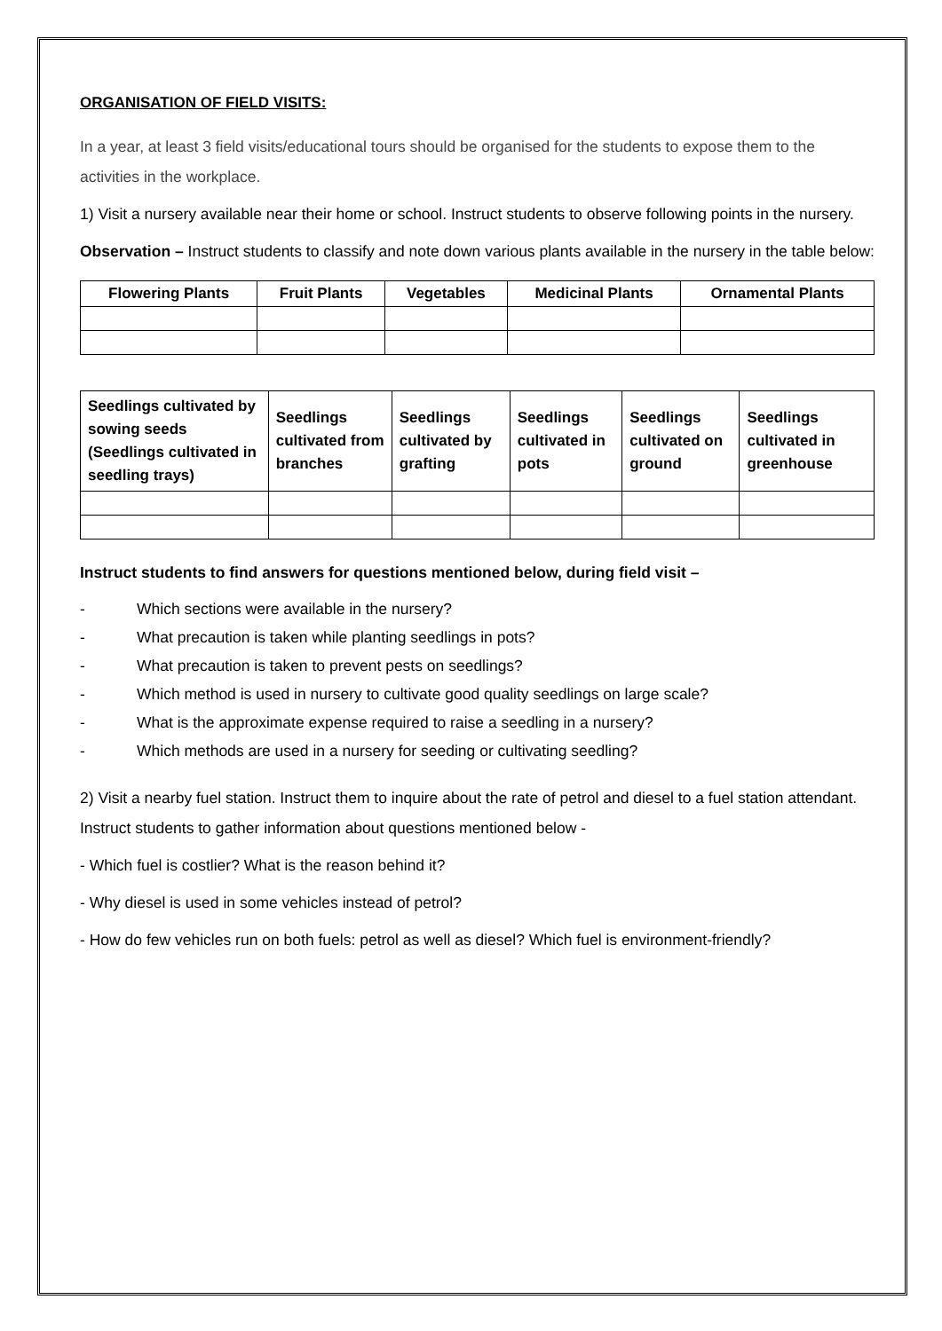ORGANISATION OF FIELD VISITS:
In a year, at least 3 field visits/educational tours should be organised for the students to expose them to the activities in the workplace.
1) Visit a nursery available near their home or school. Instruct students to observe following points in the nursery.
Observation – Instruct students to classify and note down various plants available in the nursery in the table below:
| Flowering Plants | Fruit Plants | Vegetables | Medicinal Plants | Ornamental Plants |
| --- | --- | --- | --- | --- |
| Seedlings cultivated by sowing seeds (Seedlings cultivated in seedling trays) | Seedlings cultivated from branches | Seedlings cultivated by grafting | Seedlings cultivated in pots | Seedlings cultivated on ground | Seedlings cultivated in greenhouse |
| --- | --- | --- | --- | --- | --- |
Instruct students to find answers for questions mentioned below, during field visit –
- Which sections were available in the nursery?
- What precaution is taken while planting seedlings in pots?
- What precaution is taken to prevent pests on seedlings?
- Which method is used in nursery to cultivate good quality seedlings on large scale?
- What is the approximate expense required to raise a seedling in a nursery?
- Which methods are used in a nursery for seeding or cultivating seedling?
2) Visit a nearby fuel station. Instruct them to inquire about the rate of petrol and diesel to a fuel station attendant. Instruct students to gather information about questions mentioned below -
- Which fuel is costlier? What is the reason behind it?
- Why diesel is used in some vehicles instead of petrol?
- How do few vehicles run on both fuels: petrol as well as diesel? Which fuel is environment-friendly?